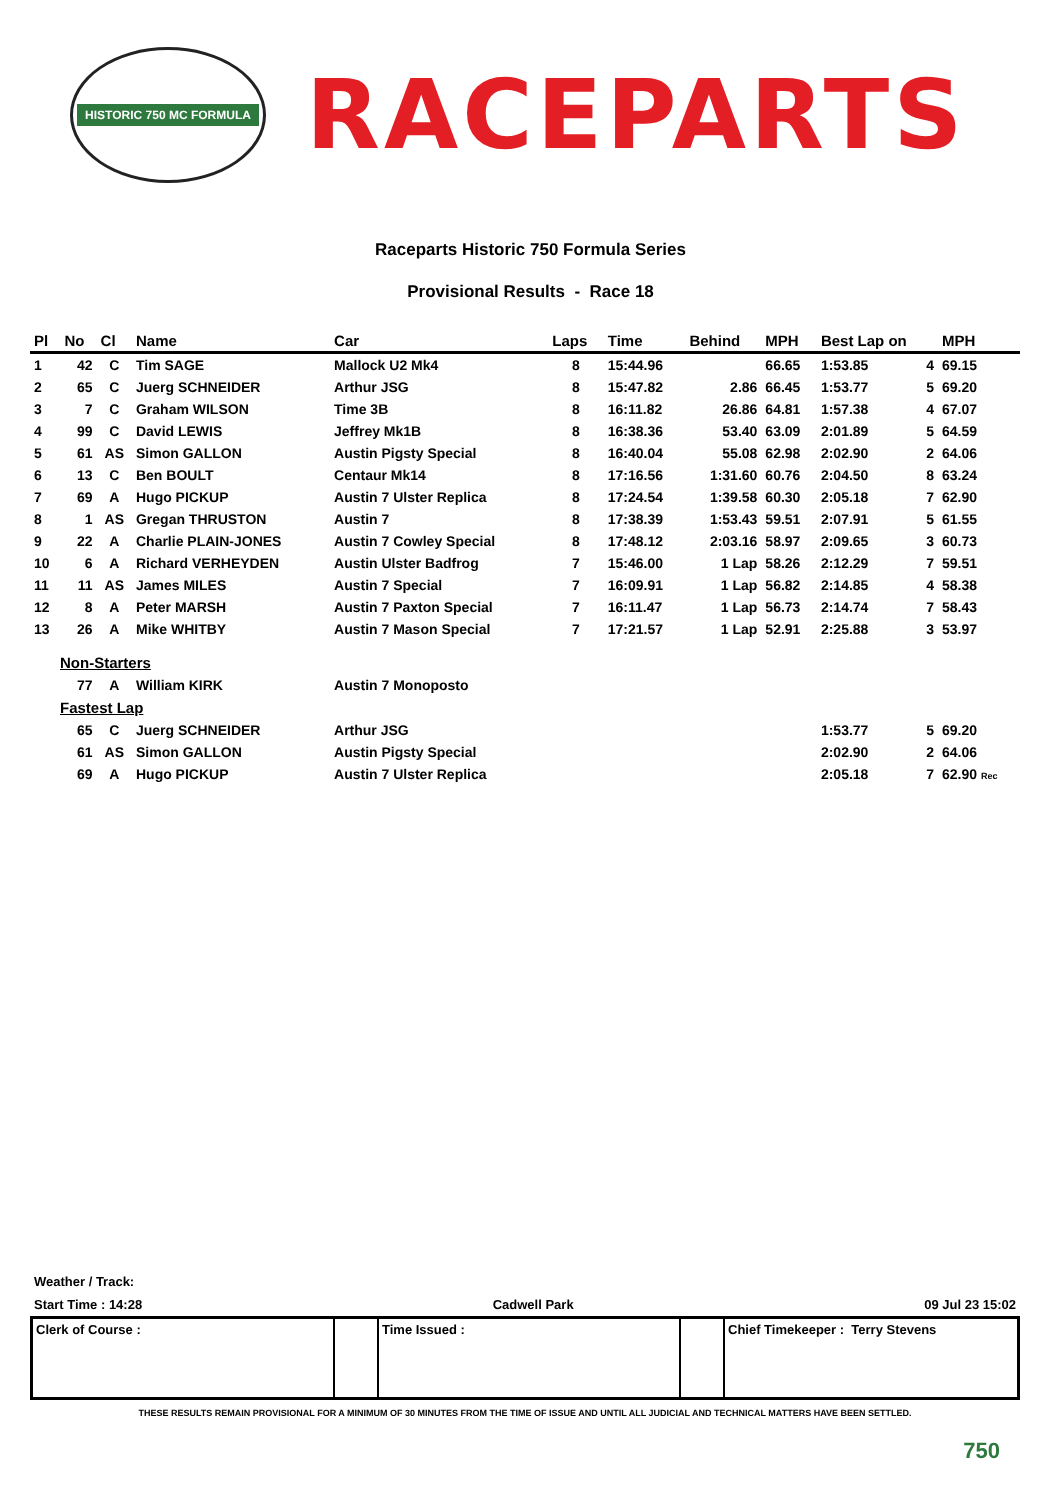HISTORIC 750 MC FORMULA
RACEPARTS
Raceparts Historic 750 Formula Series
Provisional Results - Race 18
| Pl | No | Cl | Name | Car | Laps | Time | Behind | MPH | Best Lap on | | MPH |
| --- | --- | --- | --- | --- | --- | --- | --- | --- | --- | --- | --- |
| 1 | 42 | C | Tim SAGE | Mallock U2 Mk4 | 8 | 15:44.96 | | 66.65 | 1:53.85 | 4 | 69.15 |
| 2 | 65 | C | Juerg SCHNEIDER | Arthur JSG | 8 | 15:47.82 | 2.86 | 66.45 | 1:53.77 | 5 | 69.20 |
| 3 | 7 | C | Graham WILSON | Time 3B | 8 | 16:11.82 | 26.86 | 64.81 | 1:57.38 | 4 | 67.07 |
| 4 | 99 | C | David LEWIS | Jeffrey Mk1B | 8 | 16:38.36 | 53.40 | 63.09 | 2:01.89 | 5 | 64.59 |
| 5 | 61 | AS | Simon GALLON | Austin Pigsty Special | 8 | 16:40.04 | 55.08 | 62.98 | 2:02.90 | 2 | 64.06 |
| 6 | 13 | C | Ben BOULT | Centaur Mk14 | 8 | 17:16.56 | 1:31.60 | 60.76 | 2:04.50 | 8 | 63.24 |
| 7 | 69 | A | Hugo PICKUP | Austin 7 Ulster Replica | 8 | 17:24.54 | 1:39.58 | 60.30 | 2:05.18 | 7 | 62.90 |
| 8 | 1 | AS | Gregan THRUSTON | Austin 7 | 8 | 17:38.39 | 1:53.43 | 59.51 | 2:07.91 | 5 | 61.55 |
| 9 | 22 | A | Charlie PLAIN-JONES | Austin 7 Cowley Special | 8 | 17:48.12 | 2:03.16 | 58.97 | 2:09.65 | 3 | 60.73 |
| 10 | 6 | A | Richard VERHEYDEN | Austin Ulster Badfrog | 7 | 15:46.00 | 1 Lap | 58.26 | 2:12.29 | 7 | 59.51 |
| 11 | 11 | AS | James MILES | Austin 7 Special | 7 | 16:09.91 | 1 Lap | 56.82 | 2:14.85 | 4 | 58.38 |
| 12 | 8 | A | Peter MARSH | Austin 7 Paxton Special | 7 | 16:11.47 | 1 Lap | 56.73 | 2:14.74 | 7 | 58.43 |
| 13 | 26 | A | Mike WHITBY | Austin 7 Mason Special | 7 | 17:21.57 | 1 Lap | 52.91 | 2:25.88 | 3 | 53.97 |
| Non-Starters | | | | | | | | | | | |
| | 77 | A | William KIRK | Austin 7 Monoposto | | | | | | | |
| Fastest Lap | | | | | | | | | | | |
| | 65 | C | Juerg SCHNEIDER | Arthur JSG | | | | | 1:53.77 | 5 | 69.20 |
| | 61 | AS | Simon GALLON | Austin Pigsty Special | | | | | 2:02.90 | 2 | 64.06 |
| | 69 | A | Hugo PICKUP | Austin 7 Ulster Replica | | | | | 2:05.18 | 7 | 62.90 Rec |
Weather / Track:
Start Time : 14:28 Cadwell Park 09 Jul 23 15:02
Clerk of Course : Time Issued : Chief Timekeeper : Terry Stevens
THESE RESULTS REMAIN PROVISIONAL FOR A MINIMUM OF 30 MINUTES FROM THE TIME OF ISSUE AND UNTIL ALL JUDICIAL AND TECHNICAL MATTERS HAVE BEEN SETTLED.
750